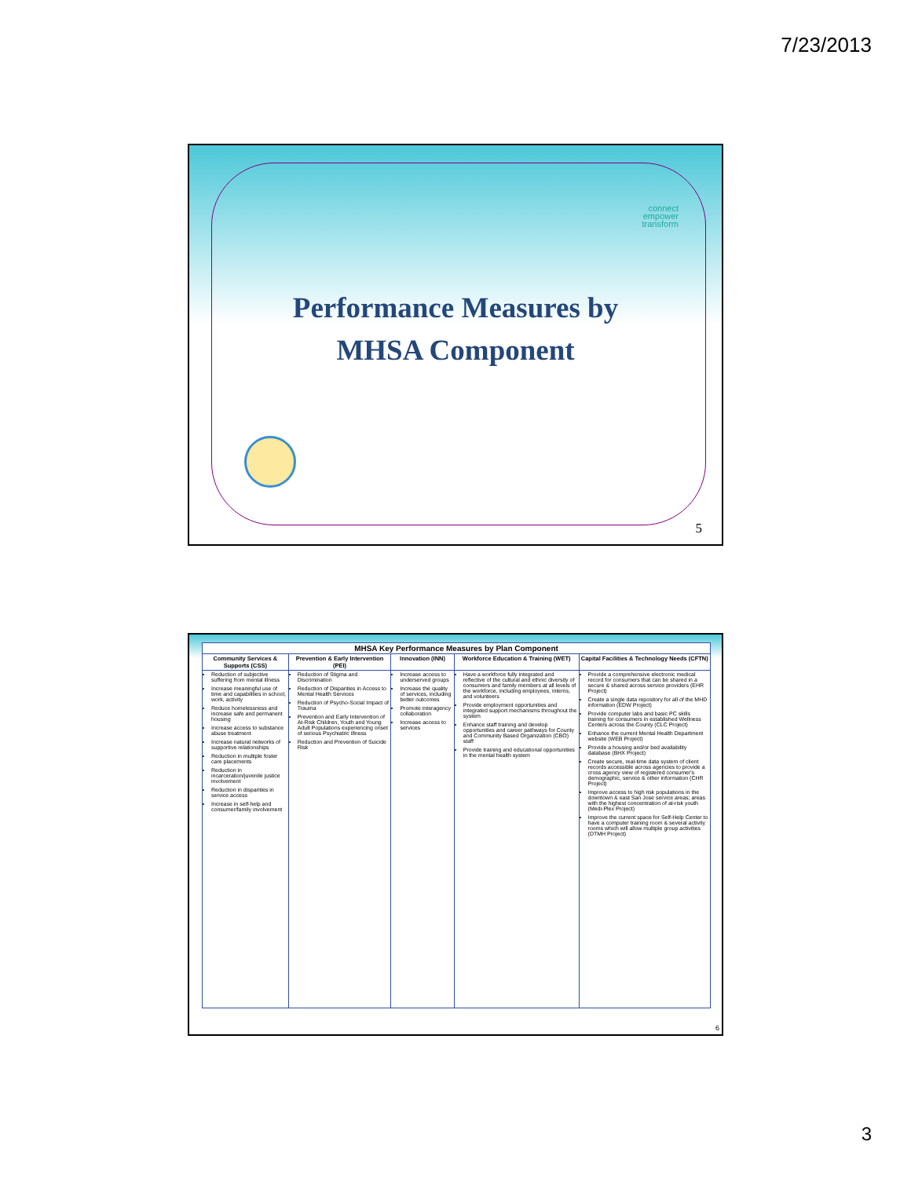7/23/2013
connect
empower
transform
Performance Measures by
MHSA Component
5
| MHSA Key Performance Measures by Plan Component | | | | |
| --- | --- | --- | --- | --- |
| Community Services & Supports (CSS) | Prevention & Early Intervention (PEI) | Innovation (INN) | Workforce Education & Training (WET) | Capital Facilities & Technology Needs (CFTN) |
| Reduction of subjective suffering from mental illness Increase meaningful use of time and capabilities in school, work, activity Reduce homelessness and increase safe and permanent housing Increase access to substance abuse treatment Increase natural networks of supportive relationships Reduction in multiple foster care placements Reduction in incarceration/juvenile justice involvement Reduction in disparities in service access Increase in self-help and consumer/family involvement | Reduction of Stigma and Discrimination Reduction of Disparities in Access to Mental Health Services Reduction of Psycho-Social Impact of Trauma Prevention and Early Intervention of At-Risk Children, Youth and Young Adult Populations experiencing onset of serious Psychiatric Illness Reduction and Prevention of Suicide Risk | Increase access to underserved groups Increase the quality of services, including better outcomes Promote interagency collaboration Increase access to services | Have a workforce fully integrated and reflective of the cultural and ethnic diversity of consumers and family members at all levels of the workforce, including employees, interns, and volunteers Provide employment opportunities and integrated support mechanisms throughout the system Enhance staff training and develop opportunities and career pathways for County and Community Based Organization (CBO) staff Provide training and educational opportunities in the mental health system | Provide a comprehensive electronic medical record for consumers that can be shared in a secure & shared across service providers (EHR Project) Create a single data repository for all of the MHD information (EDW Project) Provide computer labs and basic PC skills training for consumers in established Wellness Centers across the County (CLC Project) Enhance the current Mental Health Department website (WEB Project) Provide a housing and/or bed availability database (BHX Project) Create secure, real-time data system of client records accessible across agencies to provide a cross agency view of registered consumer's demographic, service & other information (CHR Project) Improve access to high risk populations in the downtown & east San Jose service areas; areas with the highest concentration of at-risk youth (Medi-Plex Project) Improve the current space for Self-Help Center to have a computer training room & several activity rooms which will allow multiple group activities (DTMH Project) |
6
3